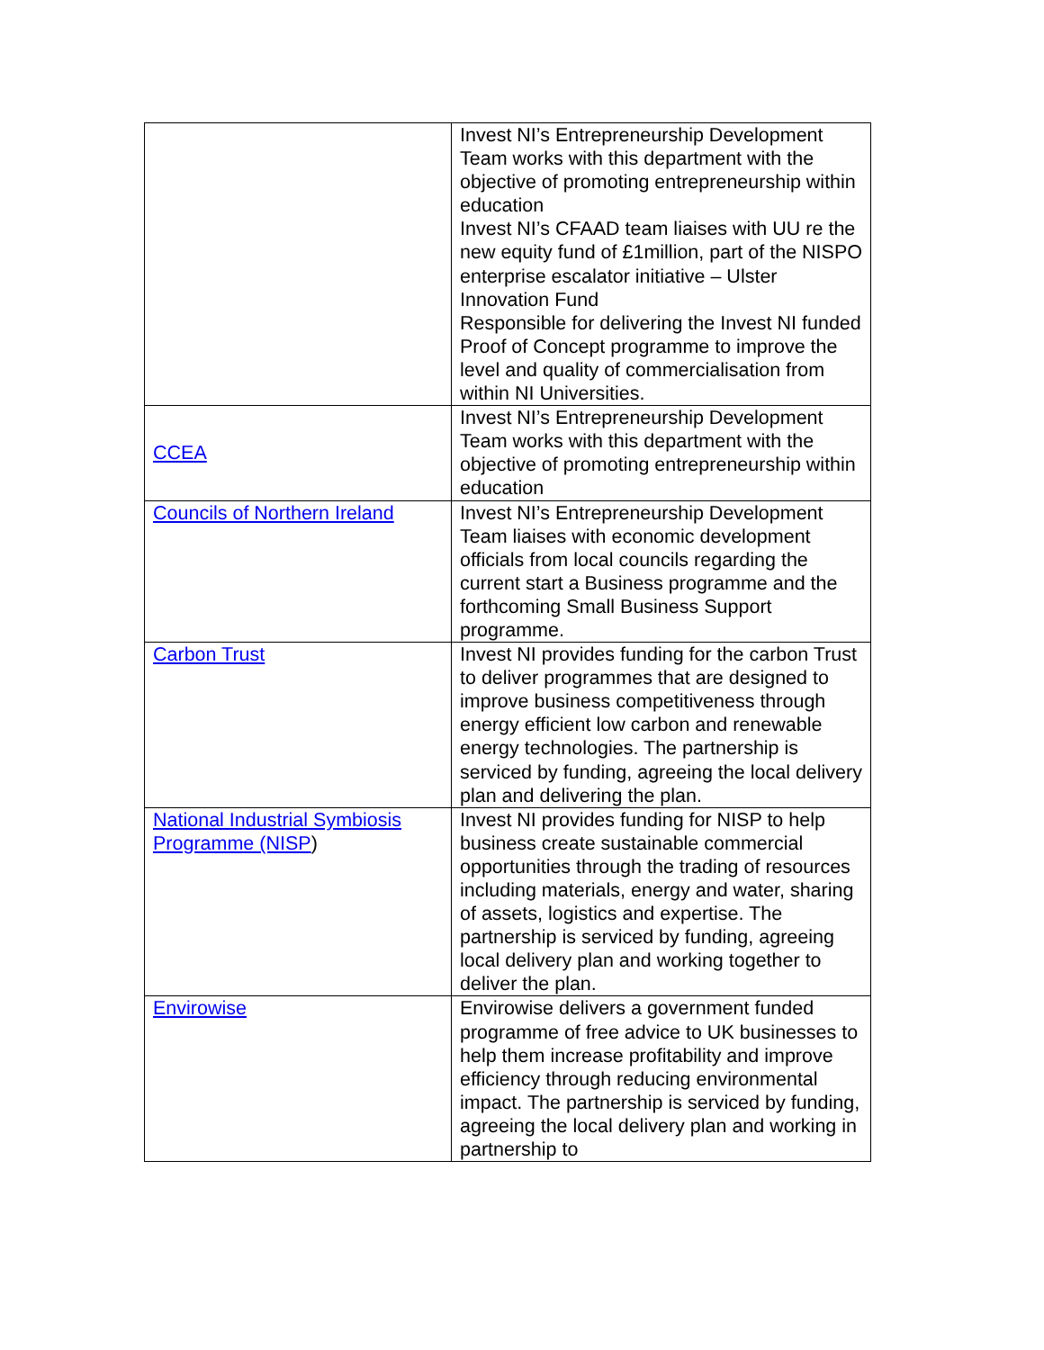| | Invest NI’s Entrepreneurship Development Team works with this department with the objective of promoting entrepreneurship within education Invest NI’s CFAAD team liaises with UU re the new equity fund of £1million, part of the NISPO enterprise escalator initiative – Ulster Innovation Fund Responsible for delivering the Invest NI funded Proof of Concept programme to improve the level and quality of commercialisation from within NI Universities. |
| CCEA | Invest NI’s Entrepreneurship Development Team works with this department with the objective of promoting entrepreneurship within education |
| Councils of Northern Ireland | Invest NI’s Entrepreneurship Development Team liaises with economic development officials from local councils regarding the current start a Business programme and the forthcoming Small Business Support programme. |
| Carbon Trust | Invest NI provides funding for the carbon Trust to deliver programmes that are designed to improve business competitiveness through energy efficient low carbon and renewable energy technologies. The partnership is serviced by funding, agreeing the local delivery plan and delivering the plan. |
| National Industrial Symbiosis Programme (NISP ) | Invest NI provides funding for NISP to help business create sustainable commercial opportunities through the trading of resources including materials, energy and water, sharing of assets, logistics and expertise. The partnership is serviced by funding, agreeing local delivery plan and working together to deliver the plan. |
| Envirowise | Envirowise delivers a government funded programme of free advice to UK businesses to help them increase profitability and improve efficiency through reducing environmental impact. The partnership is serviced by funding, agreeing the local delivery plan and working in partnership to |